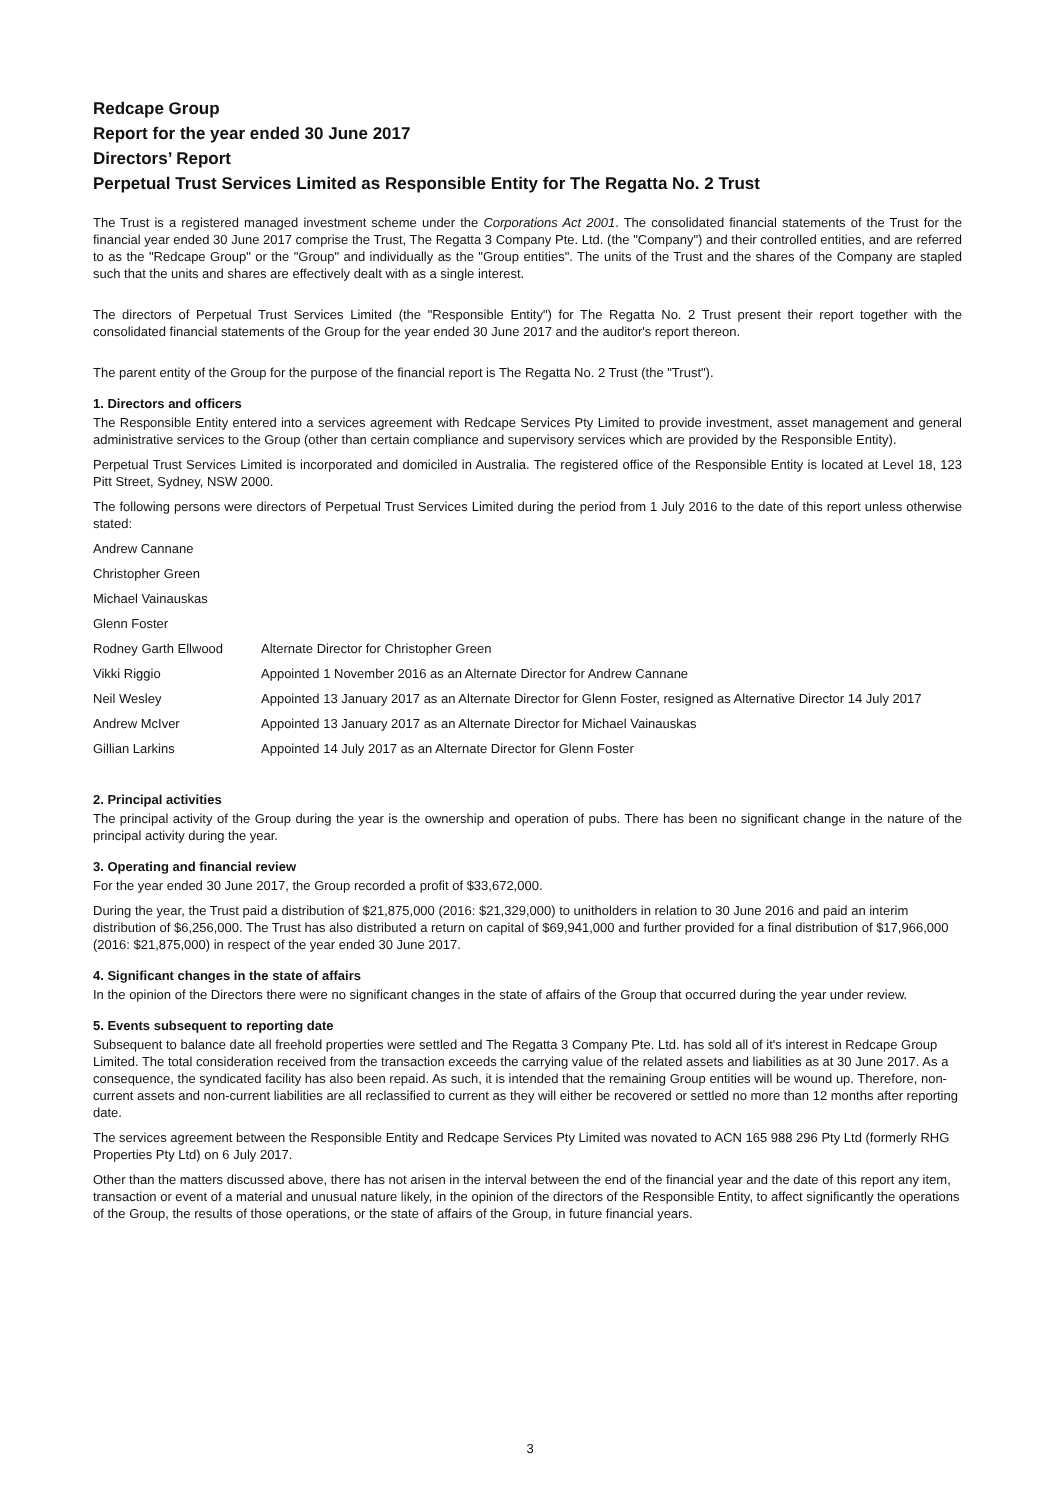Redcape Group
Report for the year ended 30 June 2017
Directors’ Report
Perpetual Trust Services Limited as Responsible Entity for The Regatta No. 2 Trust
The Trust is a registered managed investment scheme under the Corporations Act 2001. The consolidated financial statements of the Trust for the financial year ended 30 June 2017 comprise the Trust, The Regatta 3 Company Pte. Ltd. (the "Company") and their controlled entities, and are referred to as the "Redcape Group" or the "Group" and individually as the "Group entities". The units of the Trust and the shares of the Company are stapled such that the units and shares are effectively dealt with as a single interest.
The directors of Perpetual Trust Services Limited (the "Responsible Entity") for The Regatta No. 2 Trust present their report together with the consolidated financial statements of the Group for the year ended 30 June 2017 and the auditor's report thereon.
The parent entity of the Group for the purpose of the financial report is The Regatta No. 2 Trust (the "Trust").
1. Directors and officers
The Responsible Entity entered into a services agreement with Redcape Services Pty Limited to provide investment, asset management and general administrative services to the Group (other than certain compliance and supervisory services which are provided by the Responsible Entity).
Perpetual Trust Services Limited is incorporated and domiciled in Australia. The registered office of the Responsible Entity is located at Level 18, 123 Pitt Street, Sydney, NSW 2000.
The following persons were directors of Perpetual Trust Services Limited during the period from 1 July 2016 to the date of this report unless otherwise stated:
| Andrew Cannane | |
| Christopher Green | |
| Michael Vainauskas | |
| Glenn Foster | |
| Rodney Garth Ellwood | Alternate Director for Christopher Green |
| Vikki Riggio | Appointed 1 November 2016 as an Alternate Director for Andrew Cannane |
| Neil Wesley | Appointed 13 January 2017 as an Alternate Director for Glenn Foster, resigned as Alternative Director 14 July 2017 |
| Andrew McIver | Appointed 13 January 2017 as an Alternate Director for Michael Vainauskas |
| Gillian Larkins | Appointed 14 July 2017 as an Alternate Director for Glenn Foster |
2. Principal activities
The principal activity of the Group during the year is the ownership and operation of pubs. There has been no significant change in the nature of the principal activity during the year.
3. Operating and financial review
For the year ended 30 June 2017, the Group recorded a profit of $33,672,000.
During the year, the Trust paid a distribution of $21,875,000 (2016: $21,329,000) to unitholders in relation to 30 June 2016 and paid an interim distribution of $6,256,000. The Trust has also distributed a return on capital of $69,941,000 and further provided for a final distribution of $17,966,000 (2016: $21,875,000) in respect of the year ended 30 June 2017.
4. Significant changes in the state of affairs
In the opinion of the Directors there were no significant changes in the state of affairs of the Group that occurred during the year under review.
5. Events subsequent to reporting date
Subsequent to balance date all freehold properties were settled and The Regatta 3 Company Pte. Ltd. has sold all of it's interest in Redcape Group Limited. The total consideration received from the transaction exceeds the carrying value of the related assets and liabilities as at 30 June 2017. As a consequence, the syndicated facility has also been repaid. As such, it is intended that the remaining Group entities will be wound up. Therefore, non-current assets and non-current liabilities are all reclassified to current as they will either be recovered or settled no more than 12 months after reporting date.
The services agreement between the Responsible Entity and Redcape Services Pty Limited was novated to ACN 165 988 296 Pty Ltd (formerly RHG Properties Pty Ltd) on 6 July 2017.
Other than the matters discussed above, there has not arisen in the interval between the end of the financial year and the date of this report any item, transaction or event of a material and unusual nature likely, in the opinion of the directors of the Responsible Entity, to affect significantly the operations of the Group, the results of those operations, or the state of affairs of the Group, in future financial years.
3